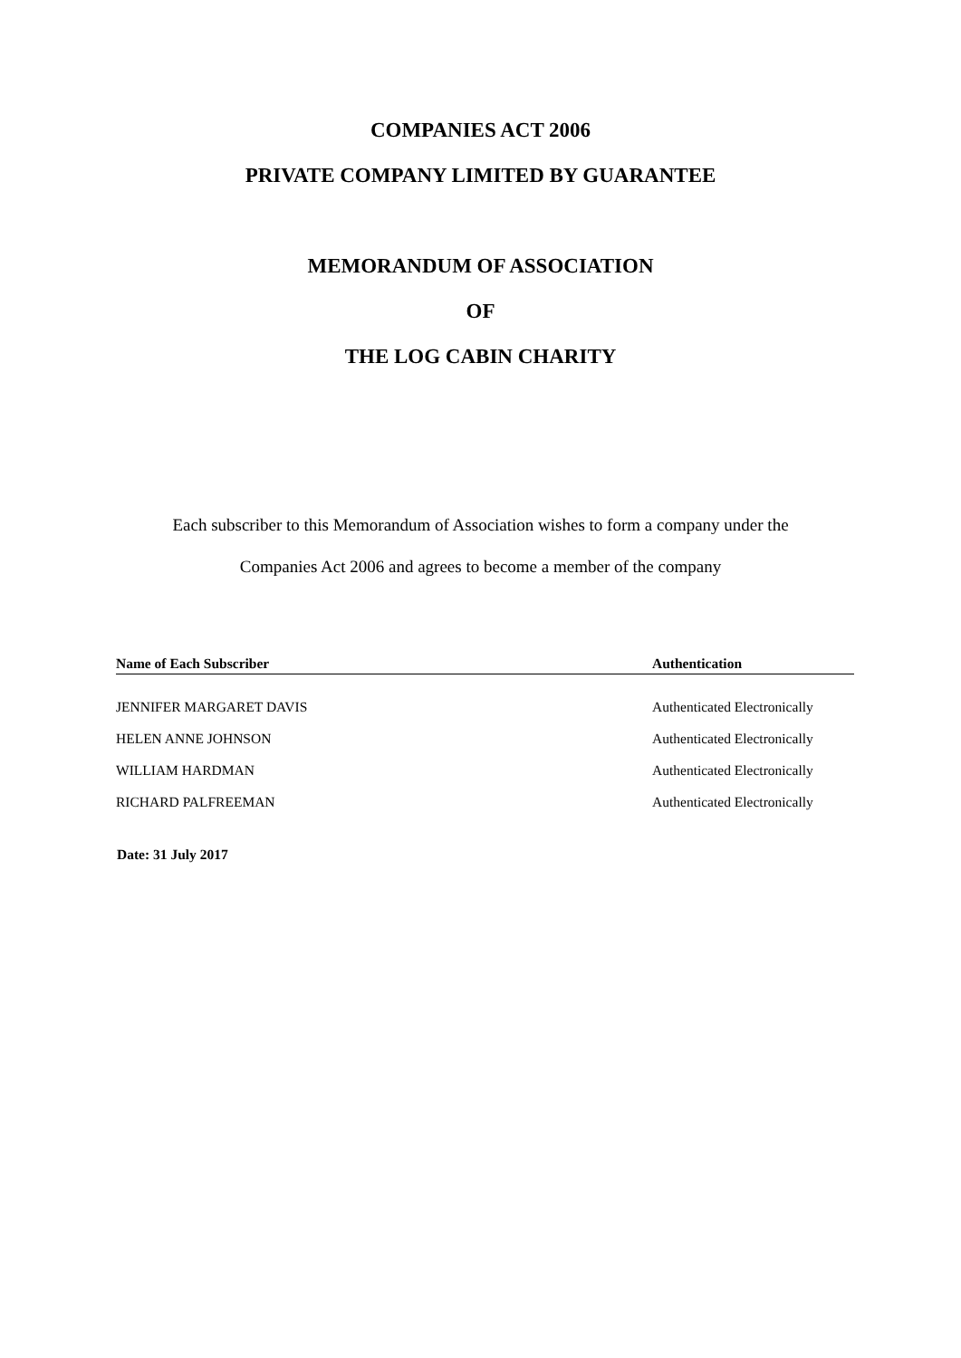COMPANIES ACT 2006
PRIVATE COMPANY LIMITED BY GUARANTEE
MEMORANDUM OF ASSOCIATION
OF
THE LOG CABIN CHARITY
Each subscriber to this Memorandum of Association wishes to form a company under the
Companies Act 2006 and agrees to become a member of the company
| Name of Each Subscriber | Authentication |
| --- | --- |
| JENNIFER MARGARET DAVIS | Authenticated Electronically |
| HELEN ANNE JOHNSON | Authenticated Electronically |
| WILLIAM HARDMAN | Authenticated Electronically |
| RICHARD PALFREEMAN | Authenticated Electronically |
Date: 31 July 2017